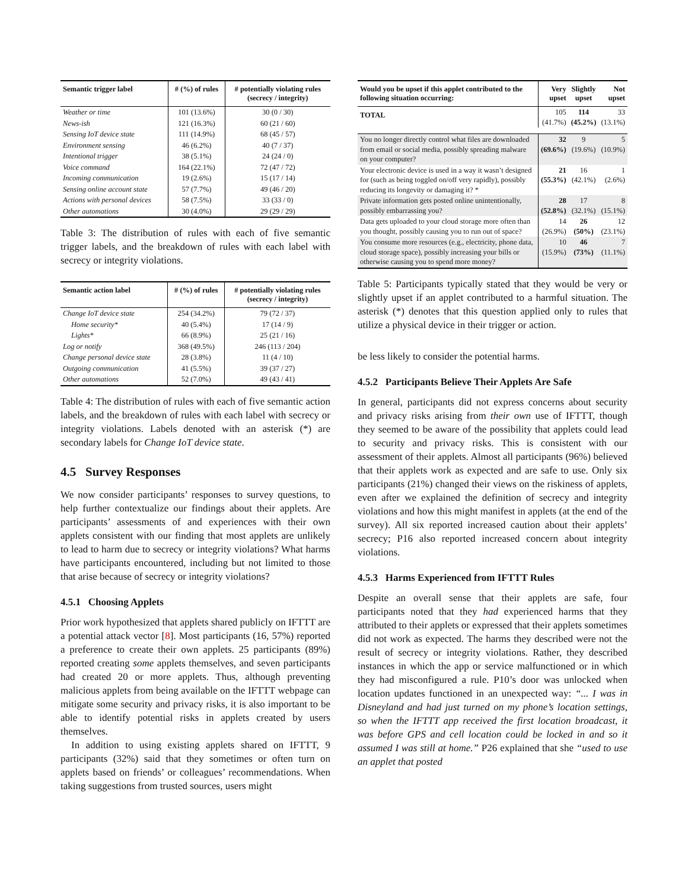| Semantic trigger label | # (%) of rules | # potentially violating rules (secrecy / integrity) |
| --- | --- | --- |
| Weather or time | 101 (13.6%) | 30 (0 / 30) |
| News-ish | 121 (16.3%) | 60 (21 / 60) |
| Sensing IoT device state | 111 (14.9%) | 68 (45 / 57) |
| Environment sensing | 46 (6.2%) | 40 (7 / 37) |
| Intentional trigger | 38 (5.1%) | 24 (24 / 0) |
| Voice command | 164 (22.1%) | 72 (47 / 72) |
| Incoming communication | 19 (2.6%) | 15 (17 / 14) |
| Sensing online account state | 57 (7.7%) | 49 (46 / 20) |
| Actions with personal devices | 58 (7.5%) | 33 (33 / 0) |
| Other automations | 30 (4.0%) | 29 (29 / 29) |
Table 3: The distribution of rules with each of five semantic trigger labels, and the breakdown of rules with each label with secrecy or integrity violations.
| Semantic action label | # (%) of rules | # potentially violating rules (secrecy / integrity) |
| --- | --- | --- |
| Change IoT device state | 254 (34.2%) | 79 (72 / 37) |
| Home security* | 40 (5.4%) | 17 (14 / 9) |
| Lights* | 66 (8.9%) | 25 (21 / 16) |
| Log or notify | 368 (49.5%) | 246 (113 / 204) |
| Change personal device state | 28 (3.8%) | 11 (4 / 10) |
| Outgoing communication | 41 (5.5%) | 39 (37 / 27) |
| Other automations | 52 (7.0%) | 49 (43 / 41) |
Table 4: The distribution of rules with each of five semantic action labels, and the breakdown of rules with each label with secrecy or integrity violations. Labels denoted with an asterisk (*) are secondary labels for Change IoT device state.
4.5 Survey Responses
We now consider participants’ responses to survey questions, to help further contextualize our findings about their applets. Are participants’ assessments of and experiences with their own applets consistent with our finding that most applets are unlikely to lead to harm due to secrecy or integrity violations? What harms have participants encountered, including but not limited to those that arise because of secrecy or integrity violations?
4.5.1 Choosing Applets
Prior work hypothesized that applets shared publicly on IFTTT are a potential attack vector [8]. Most participants (16, 57%) reported a preference to create their own applets. 25 participants (89%) reported creating some applets themselves, and seven participants had created 20 or more applets. Thus, although preventing malicious applets from being available on the IFTTT webpage can mitigate some security and privacy risks, it is also important to be able to identify potential risks in applets created by users themselves.
In addition to using existing applets shared on IFTTT, 9 participants (32%) said that they sometimes or often turn on applets based on friends’ or colleagues’ recommendations. When taking suggestions from trusted sources, users might
| Would you be upset if this applet contributed to the following situation occurring: | Very upset | Slightly upset | Not upset |
| --- | --- | --- | --- |
| TOTAL | 105 (41.7%) | 114 (45.2%) | 33 (13.1%) |
| You no longer directly control what files are downloaded from email or social media, possibly spreading malware on your computer? | 32 (69.6%) | 9 (19.6%) | 5 (10.9%) |
| Your electronic device is used in a way it wasn’t designed for (such as being toggled on/off very rapidly), possibly reducing its longevity or damaging it? * | 21 (55.3%) | 16 (42.1%) | 1 (2.6%) |
| Private information gets posted online unintentionally, possibly embarrassing you? | 28 (52.8%) | 17 (32.1%) | 8 (15.1%) |
| Data gets uploaded to your cloud storage more often than you thought, possibly causing you to run out of space? | 14 (26.9%) | 26 (50%) | 12 (23.1%) |
| You consume more resources (e.g., electricity, phone data, cloud storage space), possibly increasing your bills or otherwise causing you to spend more money? | 10 (15.9%) | 46 (73%) | 7 (11.1%) |
Table 5: Participants typically stated that they would be very or slightly upset if an applet contributed to a harmful situation. The asterisk (*) denotes that this question applied only to rules that utilize a physical device in their trigger or action.
be less likely to consider the potential harms.
4.5.2 Participants Believe Their Applets Are Safe
In general, participants did not express concerns about security and privacy risks arising from their own use of IFTTT, though they seemed to be aware of the possibility that applets could lead to security and privacy risks. This is consistent with our assessment of their applets. Almost all participants (96%) believed that their applets work as expected and are safe to use. Only six participants (21%) changed their views on the riskiness of applets, even after we explained the definition of secrecy and integrity violations and how this might manifest in applets (at the end of the survey). All six reported increased caution about their applets’ secrecy; P16 also reported increased concern about integrity violations.
4.5.3 Harms Experienced from IFTTT Rules
Despite an overall sense that their applets are safe, four participants noted that they had experienced harms that they attributed to their applets or expressed that their applets sometimes did not work as expected. The harms they described were not the result of secrecy or integrity violations. Rather, they described instances in which the app or service malfunctioned or in which they had misconfigured a rule. P10’s door was unlocked when location updates functioned in an unexpected way: “... I was in Disneyland and had just turned on my phone’s location settings, so when the IFTTT app received the first location broadcast, it was before GPS and cell location could be locked in and so it assumed I was still at home.” P26 explained that she “used to use an applet that posted